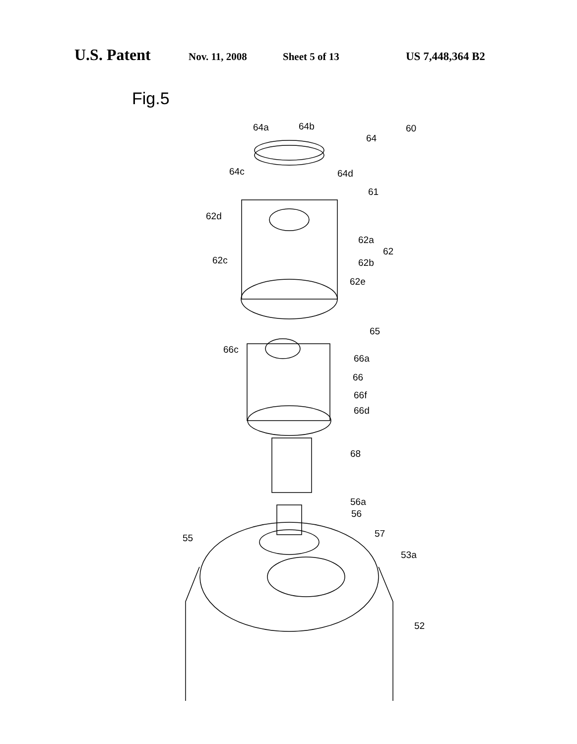U.S. Patent Nov. 11, 2008 Sheet 5 of 13 US 7,448,364 B2
Fig.5
64a
64b
64
60
64c
64d
61
62d
62a
62
62c
62b
62e
65
66c
66a
66
66f
66d
68
56a
56
55
57
53a
52